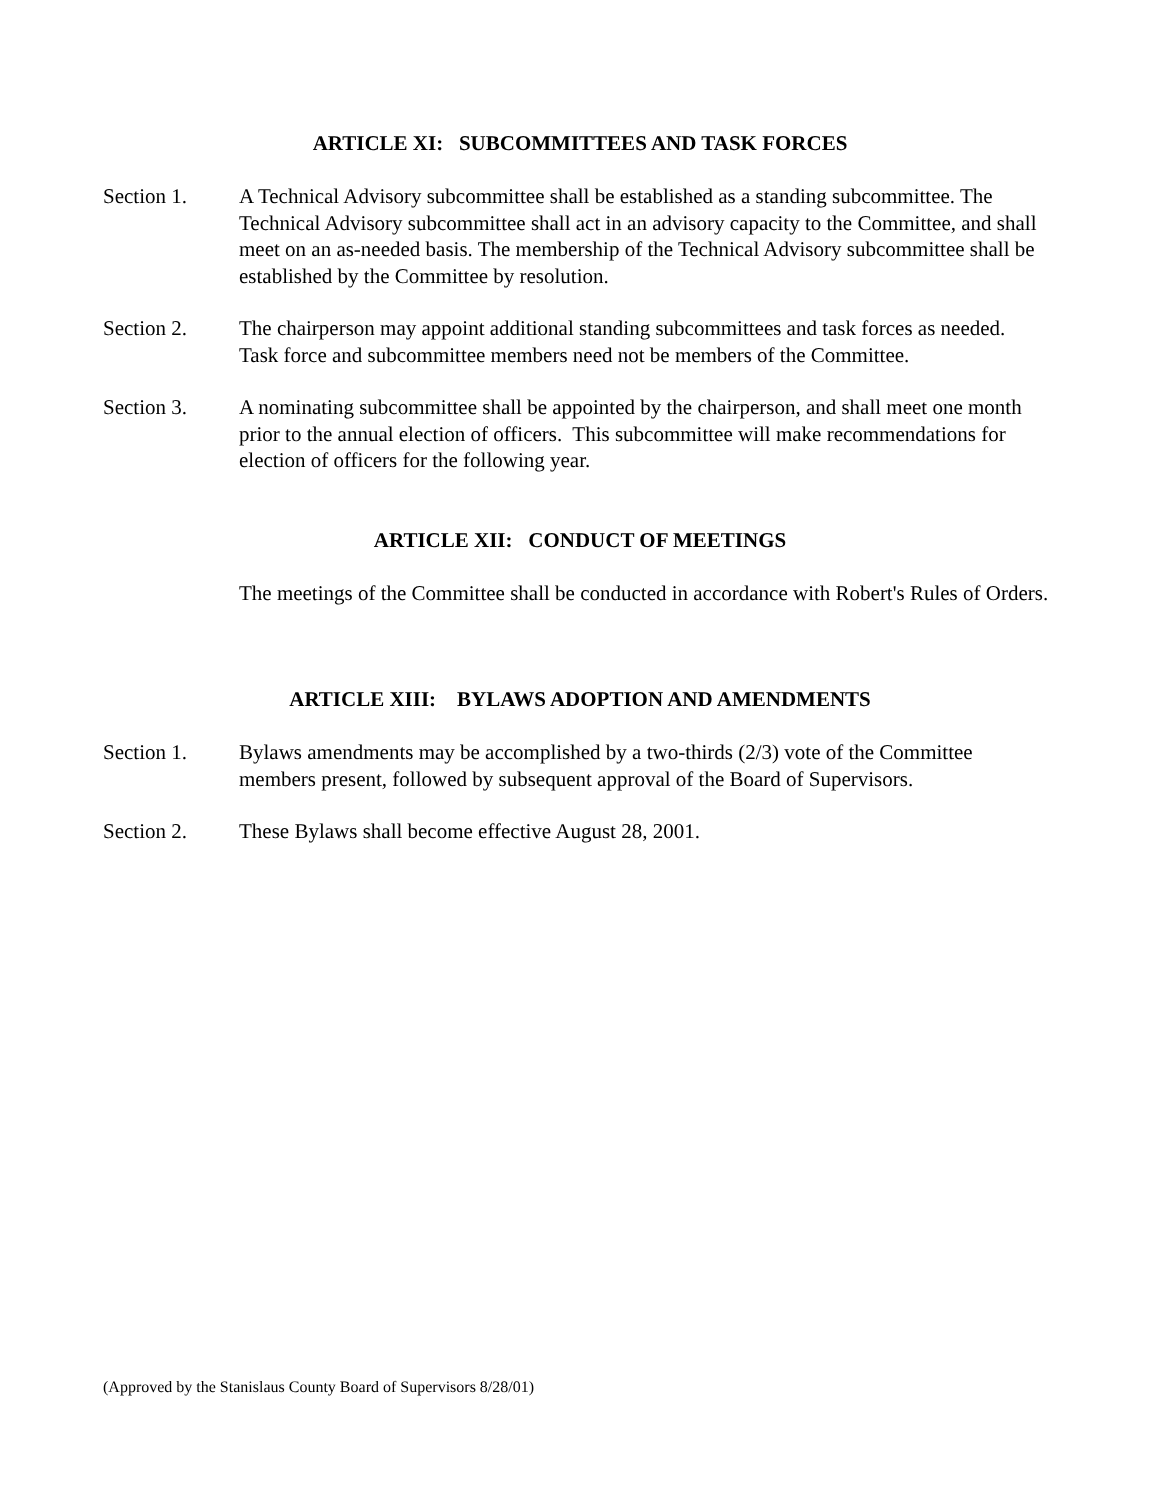ARTICLE XI: SUBCOMMITTEES AND TASK FORCES
Section 1. A Technical Advisory subcommittee shall be established as a standing subcommittee. The Technical Advisory subcommittee shall act in an advisory capacity to the Committee, and shall meet on an as-needed basis. The membership of the Technical Advisory subcommittee shall be established by the Committee by resolution.
Section 2. The chairperson may appoint additional standing subcommittees and task forces as needed. Task force and subcommittee members need not be members of the Committee.
Section 3. A nominating subcommittee shall be appointed by the chairperson, and shall meet one month prior to the annual election of officers. This subcommittee will make recommendations for election of officers for the following year.
ARTICLE XII: CONDUCT OF MEETINGS
The meetings of the Committee shall be conducted in accordance with Robert's Rules of Orders.
ARTICLE XIII: BYLAWS ADOPTION AND AMENDMENTS
Section 1. Bylaws amendments may be accomplished by a two-thirds (2/3) vote of the Committee members present, followed by subsequent approval of the Board of Supervisors.
Section 2. These Bylaws shall become effective August 28, 2001.
(Approved by the Stanislaus County Board of Supervisors 8/28/01)